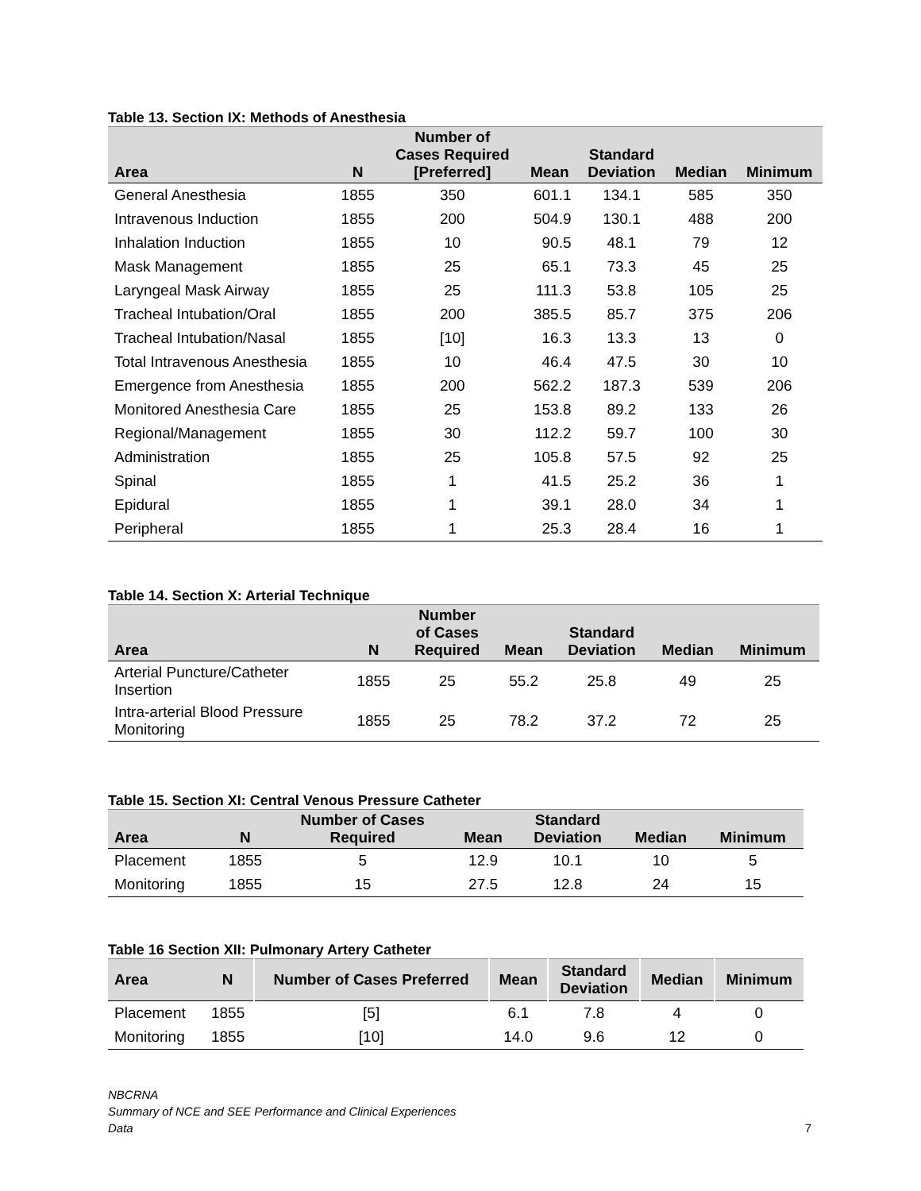Table 13. Section IX: Methods of Anesthesia
| Area | N | Number of Cases Required [Preferred] | Mean | Standard Deviation | Median | Minimum |
| --- | --- | --- | --- | --- | --- | --- |
| General Anesthesia | 1855 | 350 | 601.1 | 134.1 | 585 | 350 |
| Intravenous Induction | 1855 | 200 | 504.9 | 130.1 | 488 | 200 |
| Inhalation Induction | 1855 | 10 | 90.5 | 48.1 | 79 | 12 |
| Mask Management | 1855 | 25 | 65.1 | 73.3 | 45 | 25 |
| Laryngeal Mask Airway | 1855 | 25 | 111.3 | 53.8 | 105 | 25 |
| Tracheal Intubation/Oral | 1855 | 200 | 385.5 | 85.7 | 375 | 206 |
| Tracheal Intubation/Nasal | 1855 | [10] | 16.3 | 13.3 | 13 | 0 |
| Total Intravenous Anesthesia | 1855 | 10 | 46.4 | 47.5 | 30 | 10 |
| Emergence from Anesthesia | 1855 | 200 | 562.2 | 187.3 | 539 | 206 |
| Monitored Anesthesia Care | 1855 | 25 | 153.8 | 89.2 | 133 | 26 |
| Regional/Management | 1855 | 30 | 112.2 | 59.7 | 100 | 30 |
| Administration | 1855 | 25 | 105.8 | 57.5 | 92 | 25 |
| Spinal | 1855 | 1 | 41.5 | 25.2 | 36 | 1 |
| Epidural | 1855 | 1 | 39.1 | 28.0 | 34 | 1 |
| Peripheral | 1855 | 1 | 25.3 | 28.4 | 16 | 1 |
Table 14. Section X: Arterial Technique
| Area | N | Number of Cases Required | Mean | Standard Deviation | Median | Minimum |
| --- | --- | --- | --- | --- | --- | --- |
| Arterial Puncture/Catheter Insertion | 1855 | 25 | 55.2 | 25.8 | 49 | 25 |
| Intra-arterial Blood Pressure Monitoring | 1855 | 25 | 78.2 | 37.2 | 72 | 25 |
Table 15. Section XI: Central Venous Pressure Catheter
| Area | N | Number of Cases Required | Mean | Standard Deviation | Median | Minimum |
| --- | --- | --- | --- | --- | --- | --- |
| Placement | 1855 | 5 | 12.9 | 10.1 | 10 | 5 |
| Monitoring | 1855 | 15 | 27.5 | 12.8 | 24 | 15 |
Table 16 Section XII: Pulmonary Artery Catheter
| Area | N | Number of Cases Preferred | Mean | Standard Deviation | Median | Minimum |
| --- | --- | --- | --- | --- | --- | --- |
| Placement | 1855 | [5] | 6.1 | 7.8 | 4 | 0 |
| Monitoring | 1855 | [10] | 14.0 | 9.6 | 12 | 0 |
NBCRNA
Summary of NCE and SEE Performance and Clinical Experiences
Data
7